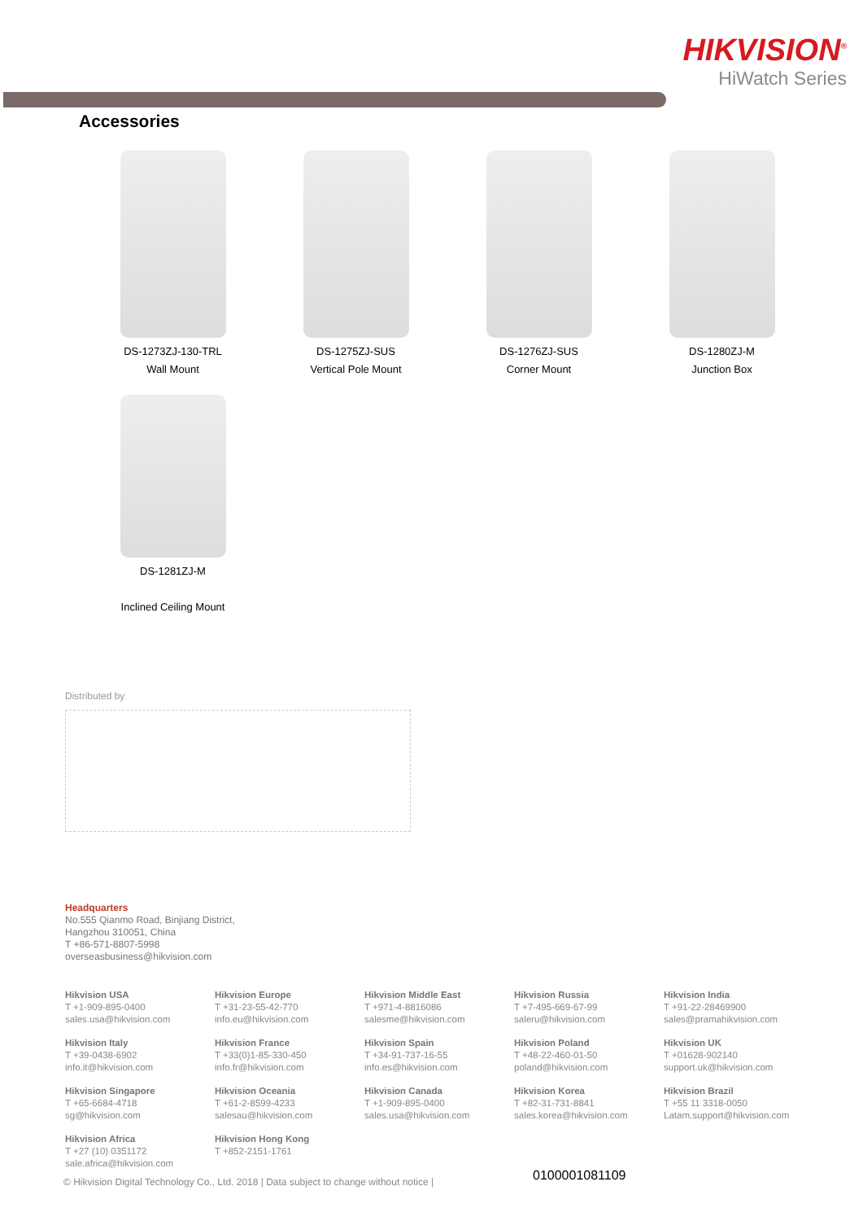HIKVISION<sup>®</sup>
HiWatch Series
Accessories
DS-1273ZJ-130-TRL
Wall Mount
DS-1275ZJ-SUS
Vertical Pole Mount
DS-1276ZJ-SUS
Corner Mount
DS-1280ZJ-M
Junction Box
DS-1281ZJ-M
Inclined Ceiling Mount
Distributed by
Headquarters
No.555 Qianmo Road, Binjiang District,
Hangzhou 310051, China
T +86-571-8807-5998
overseasbusiness@hikvision.com
Hikvision USA
T +1-909-895-0400
sales.usa@hikvision.com
Hikvision Europe
T +31-23-55-42-770
info.eu@hikvision.com
Hikvision Middle East
T +971-4-8816086
salesme@hikvision.com
Hikvision Russia
T +7-495-669-67-99
saleru@hikvision.com
Hikvision India
T +91-22-28469900
sales@pramahikvision.com
Hikvision Italy
T +39-0438-6902
info.it@hikvision.com
Hikvision France
T +33(0)1-85-330-450
info.fr@hikvision.com
Hikvision Spain
T +34-91-737-16-55
info.es@hikvision.com
Hikvision Poland
T +48-22-460-01-50
poland@hikvision.com
Hikvision UK
T +01628-902140
support.uk@hikvision.com
Hikvision Singapore
T +65-6684-4718
sg@hikvision.com
Hikvision Oceania
T +61-2-8599-4233
salesau@hikvision.com
Hikvision Canada
T +1-909-895-0400
sales.usa@hikvision.com
Hikvision Korea
T +82-31-731-8841
sales.korea@hikvision.com
Hikvision Brazil
T +55 11 3318-0050
Latam.support@hikvision.com
Hikvision Africa
T +27 (10) 0351172
sale.africa@hikvision.com
Hikvision Hong Kong
T +852-2151-1761
© Hikvision Digital Technology Co., Ltd. 2018 | Data subject to change without notice |
0100001081109